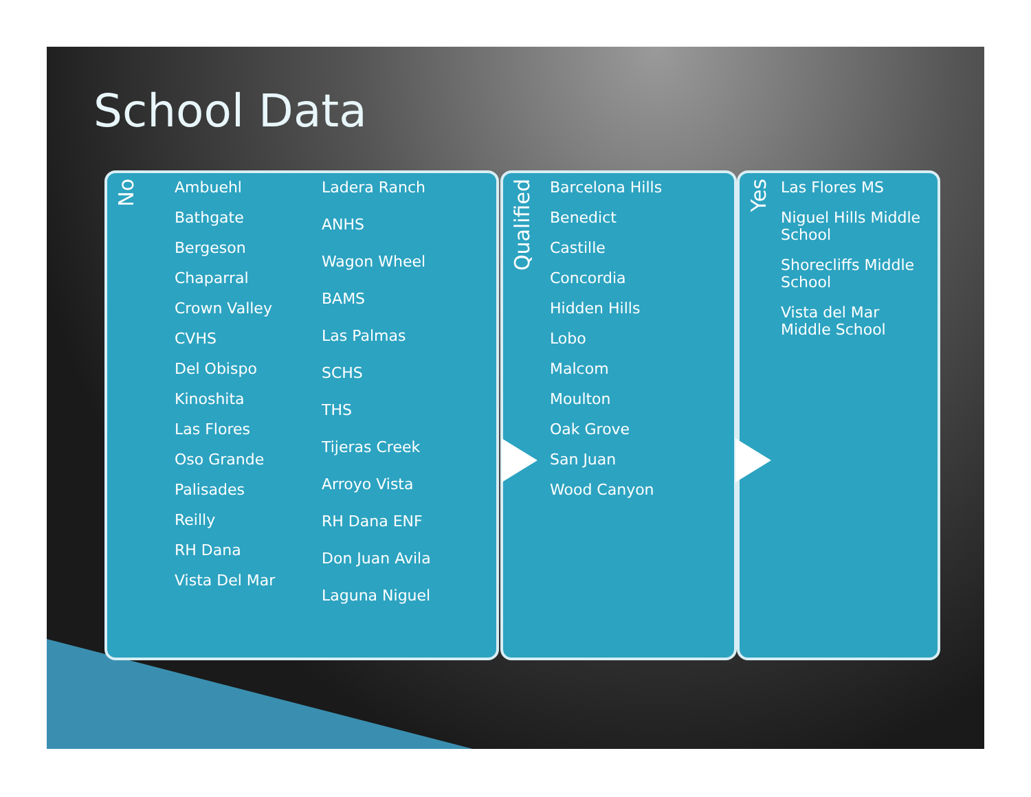School Data
No
Ambuehl
Bathgate
Bergeson
Chaparral
Crown Valley
CVHS
Del Obispo
Kinoshita
Las Flores
Oso Grande
Palisades
Reilly
RH Dana
Vista Del Mar
Ladera Ranch
ANHS
Wagon Wheel
BAMS
Las Palmas
SCHS
THS
Tijeras Creek
Arroyo Vista
RH Dana ENF
Don Juan Avila
Laguna Niguel
Qualified
Barcelona Hills
Benedict
Castille
Concordia
Hidden Hills
Lobo
Malcom
Moulton
Oak Grove
San Juan
Wood Canyon
Yes
Las Flores MS
Niguel Hills Middle School
Shorecliffs Middle School
Vista del Mar Middle School